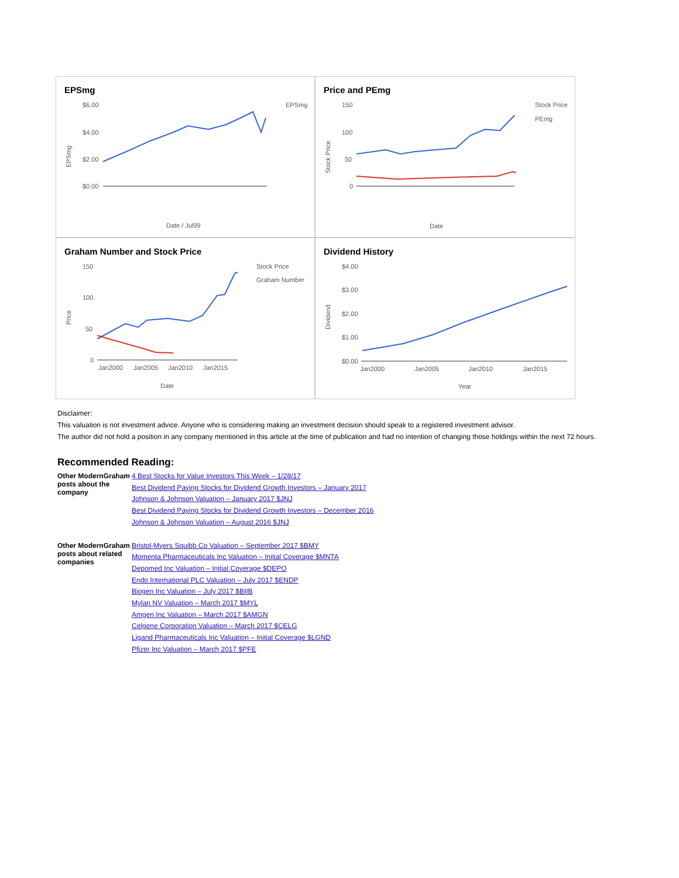EPSmg
$6.00
$4.00
$2.00
$0.00
EPSmg
Date / Jul99
EPSmg
Price and PEmg
150
100
50
0
Stock Price
PEmg
Date
Stock Price
Graham Number and Stock Price
150
100
50
0
Jan2000
Jan2005
Jan2010
Jan2015
Stock Price
Graham Number
Date
Price
Dividend History
$4.00
$3.00
$2.00
$1.00
$0.00
Jan2000
Jan2005
Jan2010
Jan2015
Year
Dividend
Disclaimer:
This valuation is not investment advice. Anyone who is considering making an investment decision should speak to a registered investment advisor.
The author did not hold a position in any company mentioned in this article at the time of publication and had no intention of changing those holdings within the next 72 hours.
Recommended Reading:
| Other ModernGraham posts about the company | 4 Best Stocks for Value Investors This Week – 1/28/17 Best Dividend Paying Stocks for Dividend Growth Investors – January 2017 Johnson & Johnson Valuation – January 2017 $JNJ Best Dividend Paying Stocks for Dividend Growth Investors – December 2016 Johnson & Johnson Valuation – August 2016 $JNJ |
| Other ModernGraham posts about related companies | Bristol-Myers Squibb Co Valuation – September 2017 $BMY Momenta Pharmaceuticals Inc Valuation – Initial Coverage $MNTA Depomed Inc Valuation – Initial Coverage $DEPO Endo International PLC Valuation – July 2017 $ENDP Biogen Inc Valuation – July 2017 $BIIB Mylan NV Valuation – March 2017 $MYL Amgen Inc Valuation – March 2017 $AMGN Celgene Corporation Valuation – March 2017 $CELG Ligand Pharmaceuticals Inc Valuation – Initial Coverage $LGND Pfizer Inc Valuation – March 2017 $PFE |